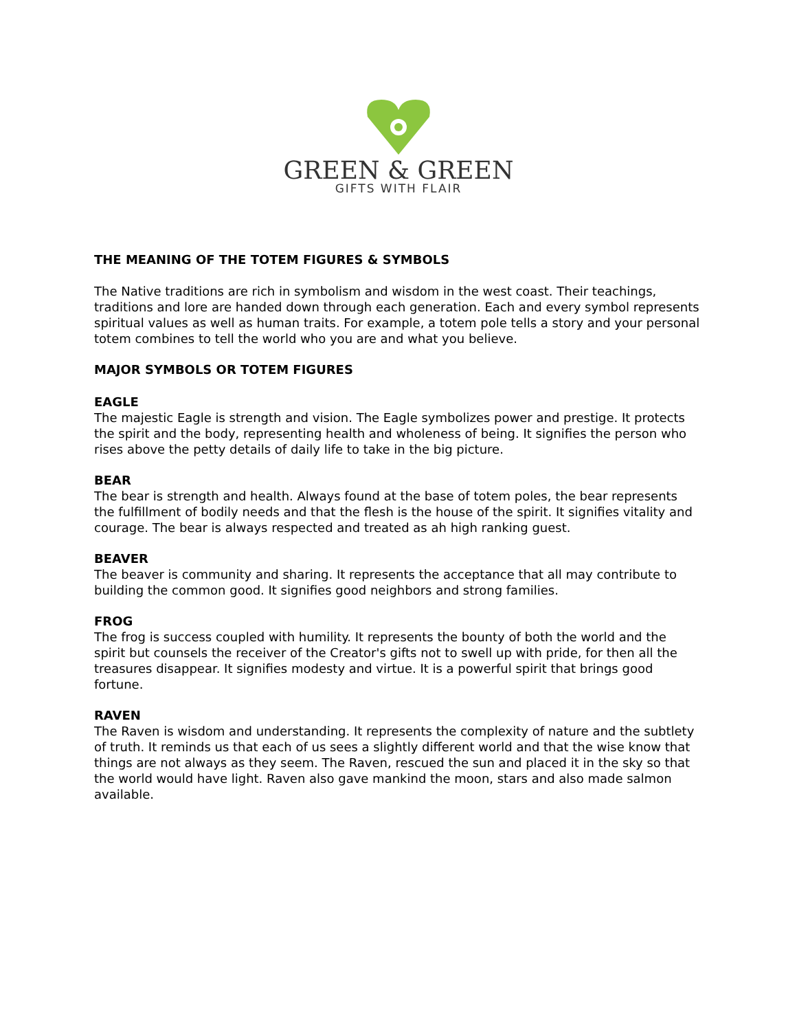GREEN & GREEN
GIFTS WITH FLAIR
THE MEANING OF THE TOTEM FIGURES & SYMBOLS
The Native traditions are rich in symbolism and wisdom in the west coast. Their teachings, traditions and lore are handed down through each generation. Each and every symbol represents spiritual values as well as human traits. For example, a totem pole tells a story and your personal totem combines to tell the world who you are and what you believe.
MAJOR SYMBOLS OR TOTEM FIGURES
EAGLE
The majestic Eagle is strength and vision. The Eagle symbolizes power and prestige. It protects the spirit and the body, representing health and wholeness of being. It signifies the person who rises above the petty details of daily life to take in the big picture.
BEAR
The bear is strength and health. Always found at the base of totem poles, the bear represents the fulfillment of bodily needs and that the flesh is the house of the spirit. It signifies vitality and courage. The bear is always respected and treated as ah high ranking guest.
BEAVER
The beaver is community and sharing. It represents the acceptance that all may contribute to building the common good. It signifies good neighbors and strong families.
FROG
The frog is success coupled with humility. It represents the bounty of both the world and the spirit but counsels the receiver of the Creator's gifts not to swell up with pride, for then all the treasures disappear. It signifies modesty and virtue. It is a powerful spirit that brings good fortune.
RAVEN
The Raven is wisdom and understanding. It represents the complexity of nature and the subtlety of truth. It reminds us that each of us sees a slightly different world and that the wise know that things are not always as they seem. The Raven, rescued the sun and placed it in the sky so that the world would have light. Raven also gave mankind the moon, stars and also made salmon available.